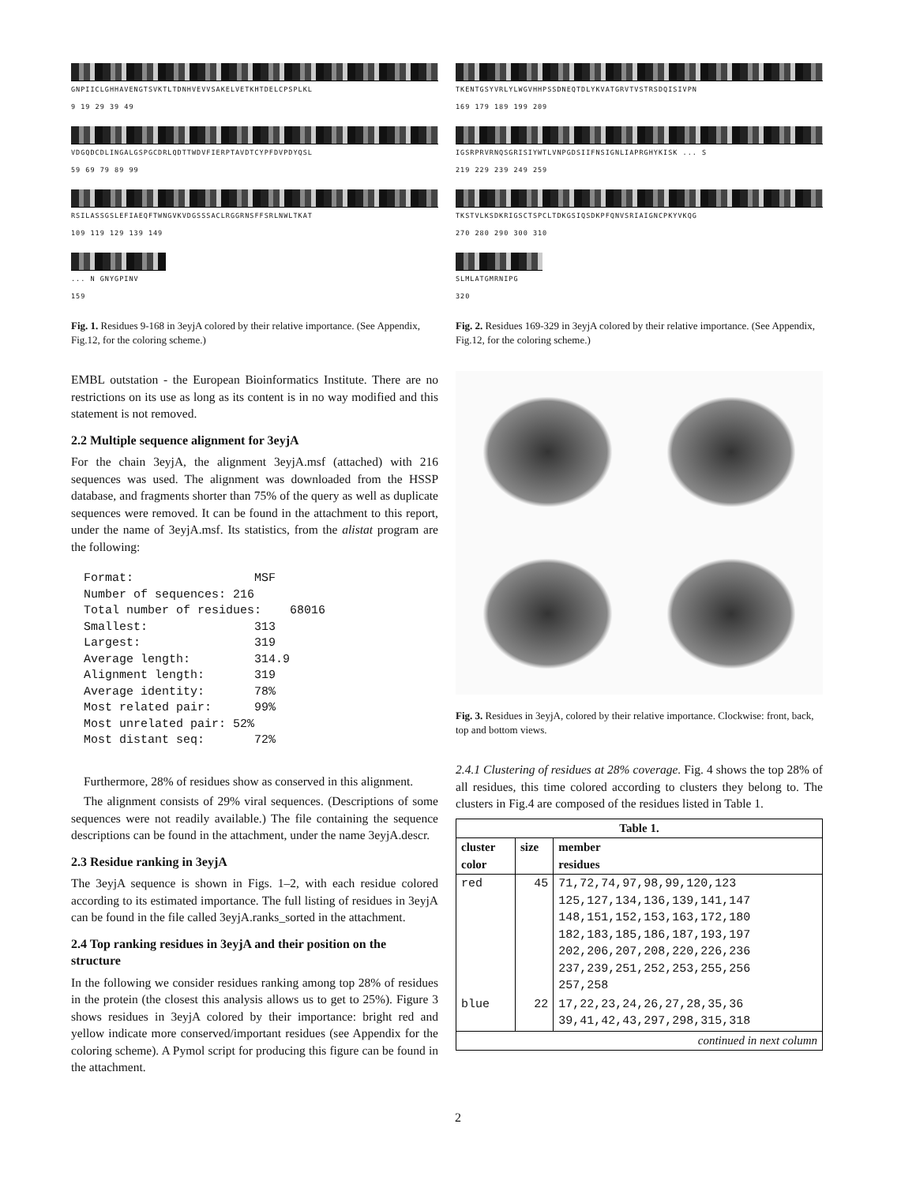GNPIICLGHHAVENGTSVKTLTDNHVEVVSAKELVETKHTDELCPSPLKL
9 19 29 39 49
VDGQDCDLINGALGSPGCDRLQDTTWDVFIERPTAVDTCYPFDVPDYQSL
59 69 79 89 99
RSILASSGSLEFIAEQFTWNGVKVDGSSSACLRGGRNSFFSRLNWLTKAT
109 119 129 139 149
... N GNYGPINV
159
Fig. 1. Residues 9-168 in 3eyjA colored by their relative importance. (See Appendix, Fig.12, for the coloring scheme.)
EMBL outstation - the European Bioinformatics Institute. There are no restrictions on its use as long as its content is in no way modified and this statement is not removed.
2.2 Multiple sequence alignment for 3eyjA
For the chain 3eyjA, the alignment 3eyjA.msf (attached) with 216 sequences was used. The alignment was downloaded from the HSSP database, and fragments shorter than 75% of the query as well as duplicate sequences were removed. It can be found in the attachment to this report, under the name of 3eyjA.msf. Its statistics, from the alistat program are the following:
Format:                 MSF
Number of sequences: 216
Total number of residues:    68016
Smallest:               313
Largest:                319
Average length:         314.9
Alignment length:       319
Average identity:       78%
Most related pair:      99%
Most unrelated pair: 52%
Most distant seq:       72%
Furthermore, 28% of residues show as conserved in this alignment.
The alignment consists of 29% viral sequences. (Descriptions of some sequences were not readily available.) The file containing the sequence descriptions can be found in the attachment, under the name 3eyjA.descr.
2.3 Residue ranking in 3eyjA
The 3eyjA sequence is shown in Figs. 1–2, with each residue colored according to its estimated importance. The full listing of residues in 3eyjA can be found in the file called 3eyjA.ranks_sorted in the attachment.
2.4 Top ranking residues in 3eyjA and their position on the structure
In the following we consider residues ranking among top 28% of residues in the protein (the closest this analysis allows us to get to 25%). Figure 3 shows residues in 3eyjA colored by their importance: bright red and yellow indicate more conserved/important residues (see Appendix for the coloring scheme). A Pymol script for producing this figure can be found in the attachment.
TKENTGSYVRLYLWGVHHPSSDNEQTDLYKVATGRVTVSTRSDQISIVPN
169 179 189 199 209
IGSRPRVRNQSGRISIYWTLVNPGDSIIFNSIGNLIAPRGHYKISK ... S
219 229 239 249 259
TKSTVLKSDKRIGSCTSPCLTDKGSIQSDKPFQNVSRIAIGNCPKYVKQG
270 280 290 300 310
SLMLATGMRNIPG
320
Fig. 2. Residues 169-329 in 3eyjA colored by their relative importance. (See Appendix, Fig.12, for the coloring scheme.)
Fig. 3. Residues in 3eyjA, colored by their relative importance. Clockwise: front, back, top and bottom views.
2.4.1 Clustering of residues at 28% coverage. Fig. 4 shows the top 28% of all residues, this time colored according to clusters they belong to. The clusters in Fig.4 are composed of the residues listed in Table 1.
| Table 1. | | |
| --- | --- | --- |
| cluster color | size | member residues |
| red | 45 | 71,72,74,97,98,99,120,123 125,127,134,136,139,141,147 148,151,152,153,163,172,180 182,183,185,186,187,193,197 202,206,207,208,220,226,236 237,239,251,252,253,255,256 257,258 |
| blue | 22 | 17,22,23,24,26,27,28,35,36 39,41,42,43,297,298,315,318 |
| continued in next column | | |
2